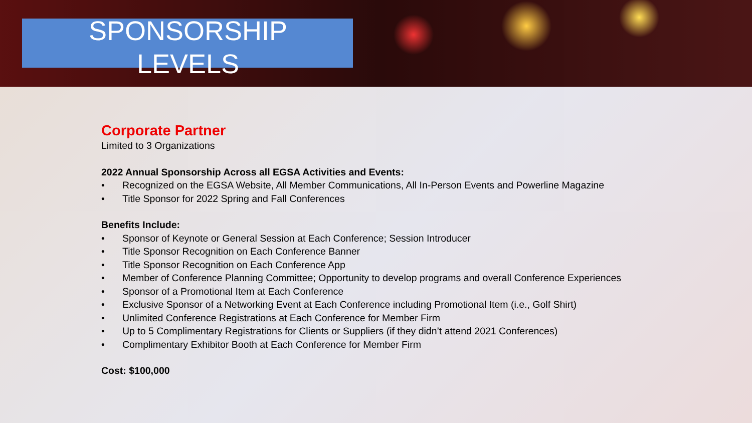SPONSORSHIP
LEVELS
Corporate Partner
Limited to 3 Organizations
2022 Annual Sponsorship Across all EGSA Activities and Events:
• Recognized on the EGSA Website, All Member Communications, All In-Person Events and Powerline Magazine
• Title Sponsor for 2022 Spring and Fall Conferences
Benefits Include:
• Sponsor of Keynote or General Session at Each Conference; Session Introducer
• Title Sponsor Recognition on Each Conference Banner
• Title Sponsor Recognition on Each Conference App
• Member of Conference Planning Committee; Opportunity to develop programs and overall Conference Experiences
• Sponsor of a Promotional Item at Each Conference
• Exclusive Sponsor of a Networking Event at Each Conference including Promotional Item (i.e., Golf Shirt)
• Unlimited Conference Registrations at Each Conference for Member Firm
• Up to 5 Complimentary Registrations for Clients or Suppliers (if they didn’t attend 2021 Conferences)
• Complimentary Exhibitor Booth at Each Conference for Member Firm
Cost: $100,000